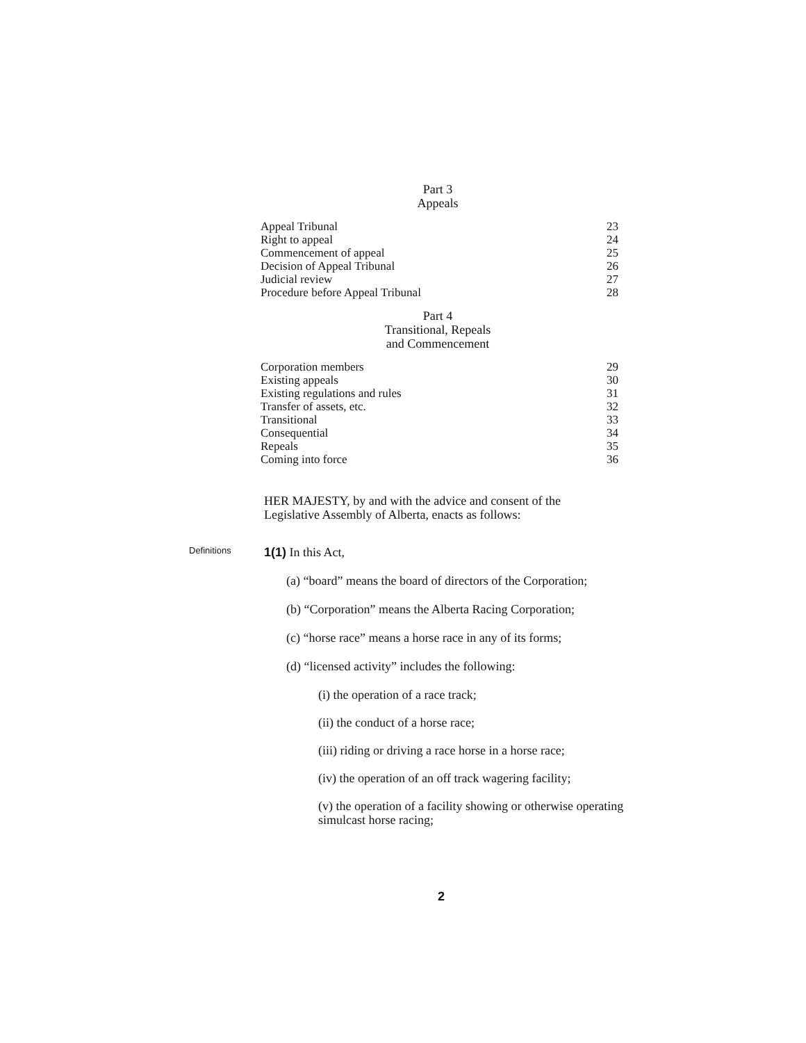Part 3
Appeals
Appeal Tribunal 23
Right to appeal 24
Commencement of appeal 25
Decision of Appeal Tribunal 26
Judicial review 27
Procedure before Appeal Tribunal 28
Part 4
Transitional, Repeals
and Commencement
Corporation members 29
Existing appeals 30
Existing regulations and rules 31
Transfer of assets, etc. 32
Transitional 33
Consequential 34
Repeals 35
Coming into force 36
HER MAJESTY, by and with the advice and consent of the Legislative Assembly of Alberta, enacts as follows:
Definitions
1(1) In this Act,
(a) “board” means the board of directors of the Corporation;
(b) “Corporation” means the Alberta Racing Corporation;
(c) “horse race” means a horse race in any of its forms;
(d) “licensed activity” includes the following:
(i) the operation of a race track;
(ii) the conduct of a horse race;
(iii) riding or driving a race horse in a horse race;
(iv) the operation of an off track wagering facility;
(v) the operation of a facility showing or otherwise operating simulcast horse racing;
2